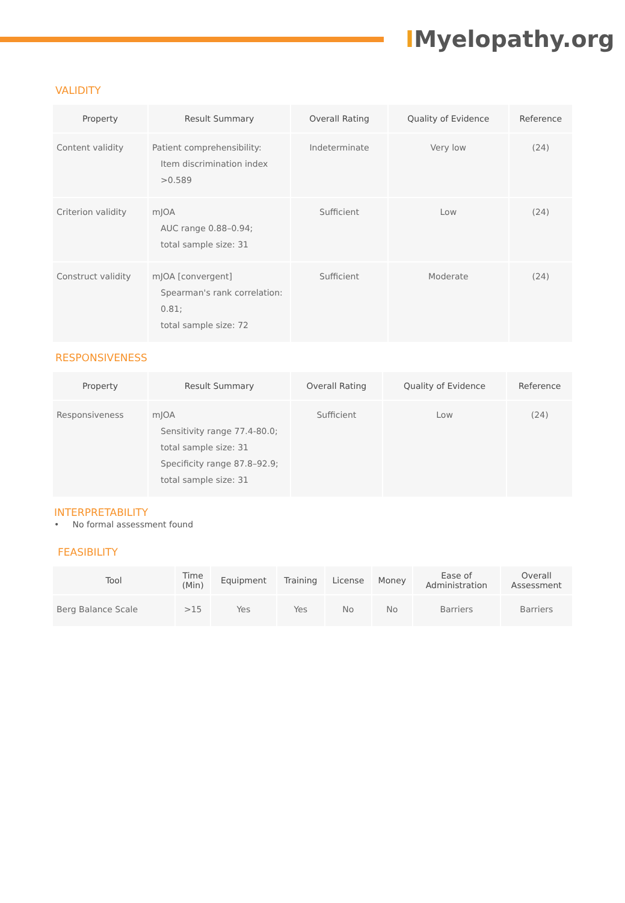IMyelopathy.org
VALIDITY
| Property | Result Summary | Overall Rating | Quality of Evidence | Reference |
| --- | --- | --- | --- | --- |
| Content validity | Patient comprehensibility: Item discrimination index >0.589 | Indeterminate | Very low | (24) |
| Criterion validity | mJOA AUC range 0.88–0.94; total sample size: 31 | Sufficient | Low | (24) |
| Construct validity | mJOA [convergent] Spearman's rank correlation: 0.81; total sample size: 72 | Sufficient | Moderate | (24) |
RESPONSIVENESS
| Property | Result Summary | Overall Rating | Quality of Evidence | Reference |
| --- | --- | --- | --- | --- |
| Responsiveness | mJOA Sensitivity range 77.4-80.0; total sample size: 31 Specificity range 87.8–92.9; total sample size: 31 | Sufficient | Low | (24) |
INTERPRETABILITY
• No formal assessment found
FEASIBILITY
| Tool | Time (Min) | Equipment | Training | License | Money | Ease of Administration | Overall Assessment |
| --- | --- | --- | --- | --- | --- | --- | --- |
| Berg Balance Scale | >15 | Yes | Yes | No | No | Barriers | Barriers |